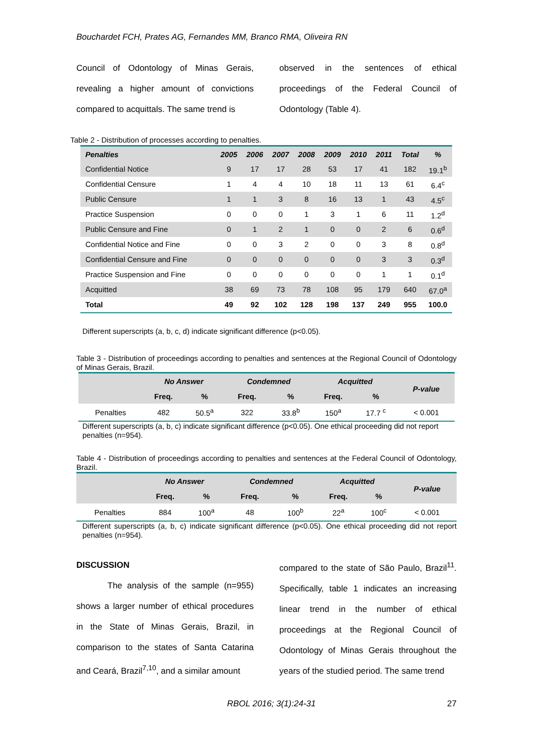Bouchardet FCH, Prates AG, Fernandes MM, Branco RMA, Oliveira RN
Council of Odontology of Minas Gerais, revealing a higher amount of convictions compared to acquittals. The same trend is
observed in the sentences of ethical proceedings of the Federal Council of Odontology (Table 4).
Table 2 - Distribution of processes according to penalties.
| Penalties | 2005 | 2006 | 2007 | 2008 | 2009 | 2010 | 2011 | Total | % |
| --- | --- | --- | --- | --- | --- | --- | --- | --- | --- |
| Confidential Notice | 9 | 17 | 17 | 28 | 53 | 17 | 41 | 182 | 19.1<sup>b</sup> |
| Confidential Censure | 1 | 4 | 4 | 10 | 18 | 11 | 13 | 61 | 6.4<sup>c</sup> |
| Public Censure | 1 | 1 | 3 | 8 | 16 | 13 | 1 | 43 | 4.5<sup>c</sup> |
| Practice Suspension | 0 | 0 | 0 | 1 | 3 | 1 | 6 | 11 | 1.2<sup>d</sup> |
| Public Censure and Fine | 0 | 1 | 2 | 1 | 0 | 0 | 2 | 6 | 0.6<sup>d</sup> |
| Confidential Notice and Fine | 0 | 0 | 3 | 2 | 0 | 0 | 3 | 8 | 0.8<sup>d</sup> |
| Confidential Censure and Fine | 0 | 0 | 0 | 0 | 0 | 0 | 3 | 3 | 0.3<sup>d</sup> |
| Practice Suspension and Fine | 0 | 0 | 0 | 0 | 0 | 0 | 1 | 1 | 0.1<sup>d</sup> |
| Acquitted | 38 | 69 | 73 | 78 | 108 | 95 | 179 | 640 | 67.0<sup>a</sup> |
| Total | 49 | 92 | 102 | 128 | 198 | 137 | 249 | 955 | 100.0 |
Different superscripts (a, b, c, d) indicate significant difference (p<0.05).
Table 3 - Distribution of proceedings according to penalties and sentences at the Regional Council of Odontology of Minas Gerais, Brazil.
| | No Answer | | Condemned | | Acquitted | | P-value |
| --- | --- | --- | --- | --- | --- | --- | --- |
| | Freq. | % | Freq. | % | Freq. | % | |
| Penalties | 482 | 50.5<sup>a</sup> | 322 | 33.8<sup>b</sup> | 150<sup>a</sup> | 17.7 <sup>c</sup> | < 0.001 |
Different superscripts (a, b, c) indicate significant difference (p<0.05). One ethical proceeding did not report penalties (n=954).
Table 4 - Distribution of proceedings according to penalties and sentences at the Federal Council of Odontology, Brazil.
| | No Answer | | Condemned | | Acquitted | | P-value |
| --- | --- | --- | --- | --- | --- | --- | --- |
| | Freq. | % | Freq. | % | Freq. | % | |
| Penalties | 884 | 100<sup>a</sup> | 48 | 100<sup>b</sup> | 22<sup>a</sup> | 100<sup>c</sup> | < 0.001 |
Different superscripts (a, b, c) indicate significant difference (p<0.05). One ethical proceeding did not report penalties (n=954).
DISCUSSION
The analysis of the sample (n=955) shows a larger number of ethical procedures in the State of Minas Gerais, Brazil, in comparison to the states of Santa Catarina and Ceará, Brazil<sup>7,10</sup>, and a similar amount
compared to the state of São Paulo, Brazil<sup>11</sup>. Specifically, table 1 indicates an increasing linear trend in the number of ethical proceedings at the Regional Council of Odontology of Minas Gerais throughout the years of the studied period. The same trend
RBOL 2016; 3(1):24-31 27